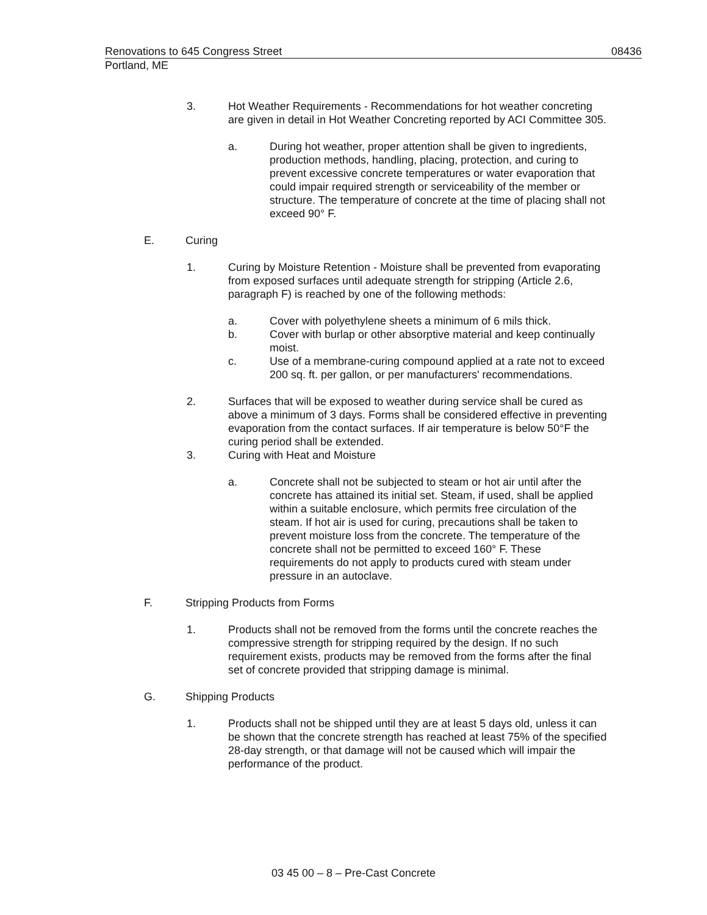Renovations to 645 Congress Street 08436
Portland, ME
3. Hot Weather Requirements - Recommendations for hot weather concreting are given in detail in Hot Weather Concreting reported by ACI Committee 305.
a. During hot weather, proper attention shall be given to ingredients, production methods, handling, placing, protection, and curing to prevent excessive concrete temperatures or water evaporation that could impair required strength or serviceability of the member or structure. The temperature of concrete at the time of placing shall not exceed 90° F.
E. Curing
1. Curing by Moisture Retention - Moisture shall be prevented from evaporating from exposed surfaces until adequate strength for stripping (Article 2.6, paragraph F) is reached by one of the following methods:
a. Cover with polyethylene sheets a minimum of 6 mils thick.
b. Cover with burlap or other absorptive material and keep continually moist.
c. Use of a membrane-curing compound applied at a rate not to exceed 200 sq. ft. per gallon, or per manufacturers' recommendations.
2. Surfaces that will be exposed to weather during service shall be cured as above a minimum of 3 days. Forms shall be considered effective in preventing evaporation from the contact surfaces. If air temperature is below 50°F the curing period shall be extended.
3. Curing with Heat and Moisture
a. Concrete shall not be subjected to steam or hot air until after the concrete has attained its initial set. Steam, if used, shall be applied within a suitable enclosure, which permits free circulation of the steam. If hot air is used for curing, precautions shall be taken to prevent moisture loss from the concrete. The temperature of the concrete shall not be permitted to exceed 160° F. These requirements do not apply to products cured with steam under pressure in an autoclave.
F. Stripping Products from Forms
1. Products shall not be removed from the forms until the concrete reaches the compressive strength for stripping required by the design. If no such requirement exists, products may be removed from the forms after the final set of concrete provided that stripping damage is minimal.
G. Shipping Products
1. Products shall not be shipped until they are at least 5 days old, unless it can be shown that the concrete strength has reached at least 75% of the specified 28-day strength, or that damage will not be caused which will impair the performance of the product.
03 45 00 – 8 – Pre-Cast Concrete